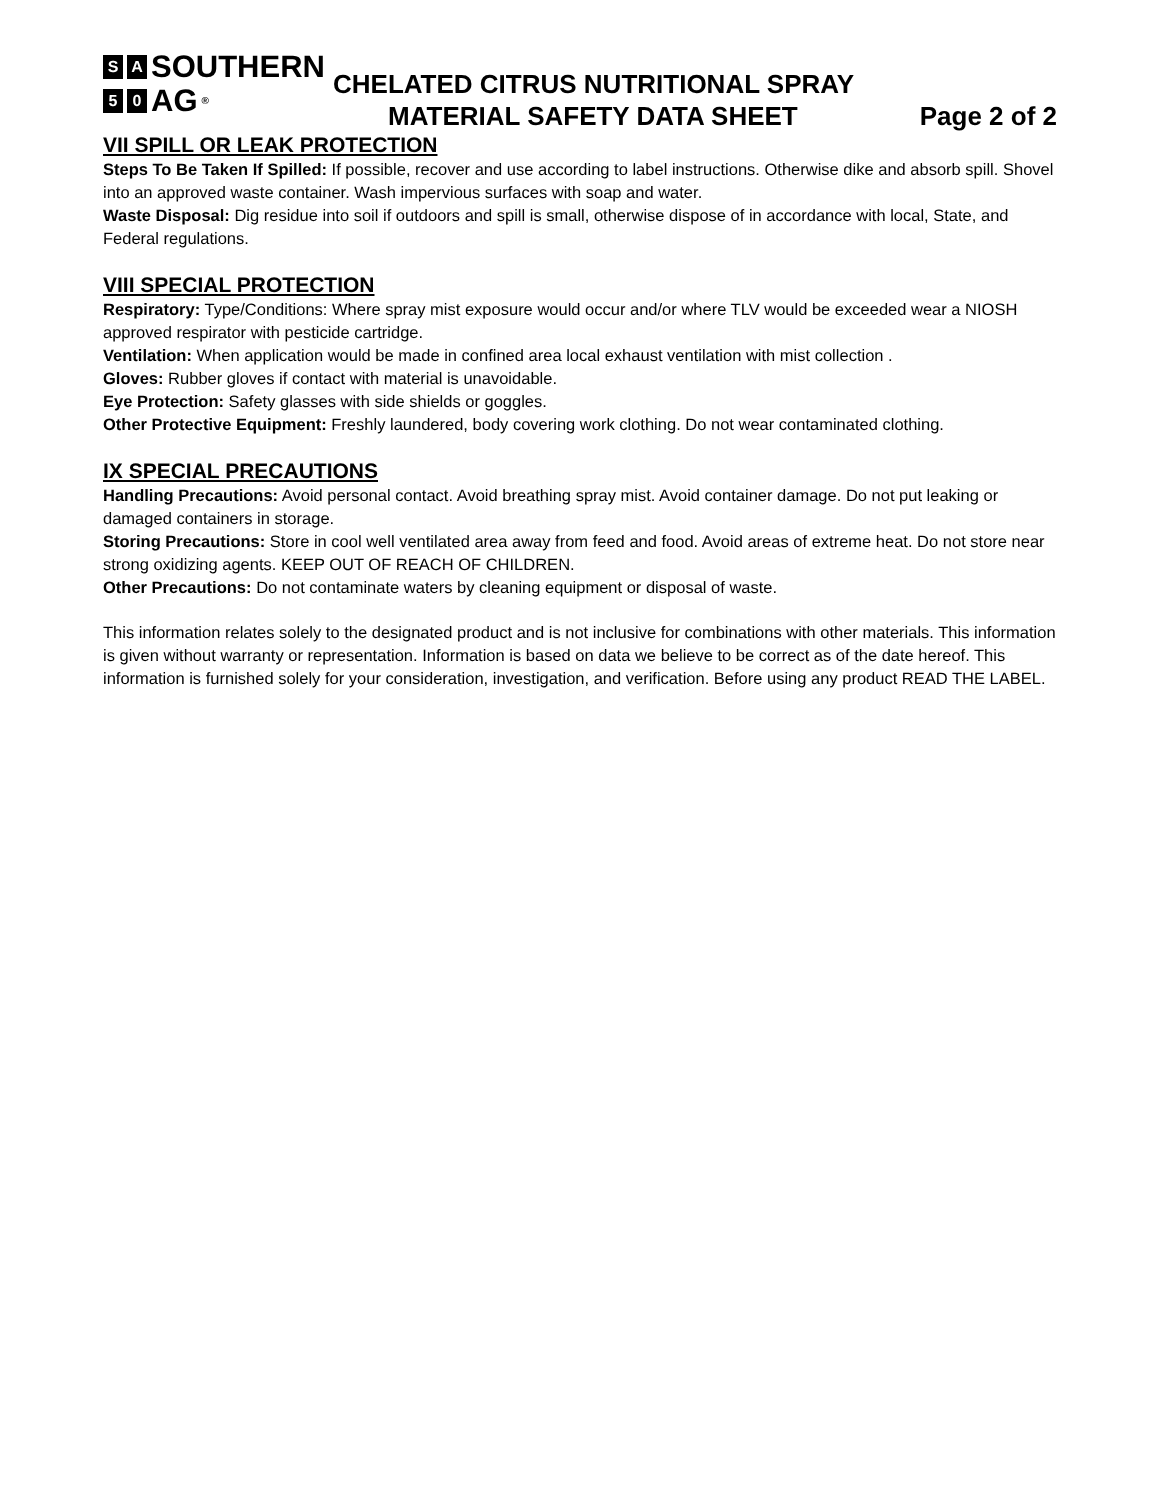S A SOUTHERN
5 0 AG ®
CHELATED CITRUS NUTRITIONAL SPRAY
MATERIAL SAFETY DATA SHEET Page 2 of 2
VII SPILL OR LEAK PROTECTION
Steps To Be Taken If Spilled: If possible, recover and use according to label instructions. Otherwise dike and absorb spill. Shovel into an approved waste container. Wash impervious surfaces with soap and water.
Waste Disposal: Dig residue into soil if outdoors and spill is small, otherwise dispose of in accordance with local, State, and Federal regulations.
VIII SPECIAL PROTECTION
Respiratory: Type/Conditions: Where spray mist exposure would occur and/or where TLV would be exceeded wear a NIOSH approved respirator with pesticide cartridge.
Ventilation: When application would be made in confined area local exhaust ventilation with mist collection .
Gloves: Rubber gloves if contact with material is unavoidable.
Eye Protection: Safety glasses with side shields or goggles.
Other Protective Equipment: Freshly laundered, body covering work clothing. Do not wear contaminated clothing.
IX SPECIAL PRECAUTIONS
Handling Precautions: Avoid personal contact. Avoid breathing spray mist. Avoid container damage. Do not put leaking or damaged containers in storage.
Storing Precautions: Store in cool well ventilated area away from feed and food. Avoid areas of extreme heat. Do not store near strong oxidizing agents. KEEP OUT OF REACH OF CHILDREN.
Other Precautions: Do not contaminate waters by cleaning equipment or disposal of waste.
This information relates solely to the designated product and is not inclusive for combinations with other materials. This information is given without warranty or representation. Information is based on data we believe to be correct as of the date hereof. This information is furnished solely for your consideration, investigation, and verification. Before using any product READ THE LABEL.